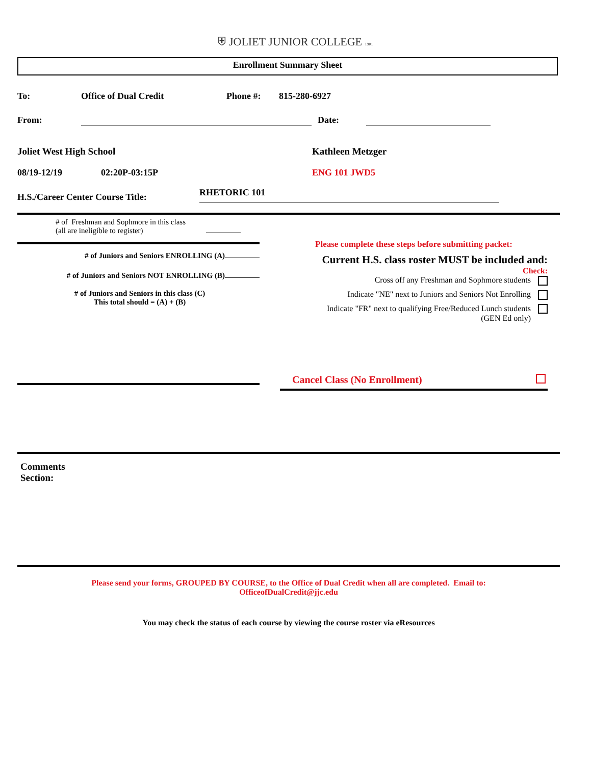⛨ JOLIET JUNIOR COLLEGE 1901
Enrollment Summary Sheet
To: Office of Dual Credit Phone #: 815-280-6927
From: Date:
Joliet West High School Kathleen Metzger
08/19-12/19 02:20P-03:15P ENG 101 JWD5
H.S./Career Center Course Title: RHETORIC 101
# of Freshman and Sophmore in this class
(all are ineligible to register)
# of Juniors and Seniors ENROLLING (A)
# of Juniors and Seniors NOT ENROLLING (B)
# of Juniors and Seniors in this class (C)
This total should = (A) + (B)
Please complete these steps before submitting packet:
Current H.S. class roster MUST be included and:
Check:
Cross off any Freshman and Sophmore students
Indicate "NE" next to Juniors and Seniors Not Enrolling
Indicate "FR" next to qualifying Free/Reduced Lunch students
(GEN Ed only)
Cancel Class (No Enrollment)
Comments
Section:
Please send your forms, GROUPED BY COURSE, to the Office of Dual Credit when all are completed. Email to:
OfficeofDualCredit@jjc.edu
You may check the status of each course by viewing the course roster via eResources